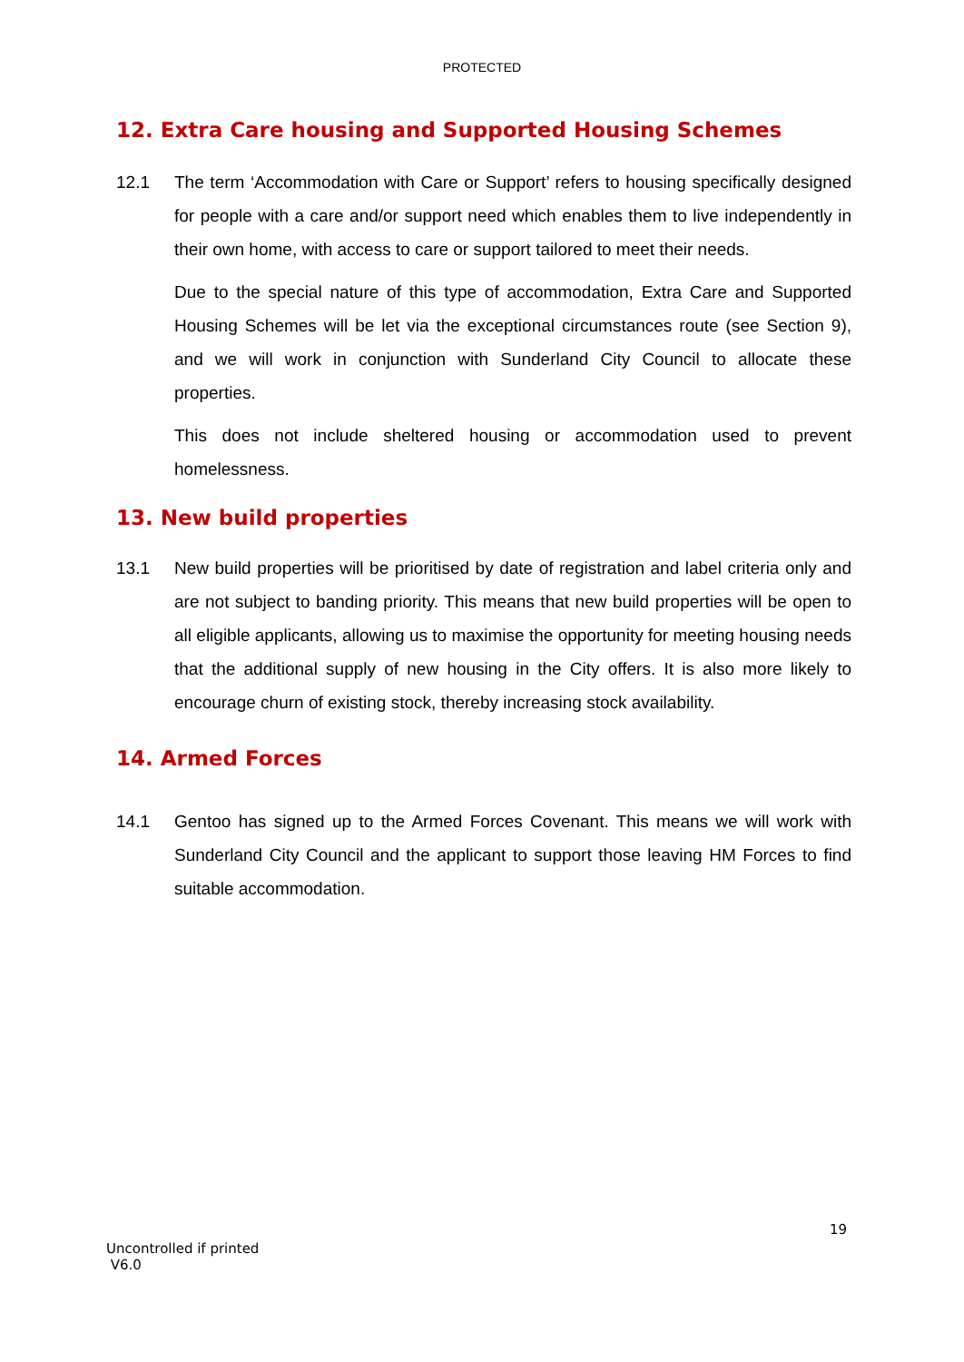PROTECTED
12. Extra Care housing and Supported Housing Schemes
12.1 The term ‘Accommodation with Care or Support’ refers to housing specifically designed for people with a care and/or support need which enables them to live independently in their own home, with access to care or support tailored to meet their needs.
Due to the special nature of this type of accommodation, Extra Care and Supported Housing Schemes will be let via the exceptional circumstances route (see Section 9), and we will work in conjunction with Sunderland City Council to allocate these properties.
This does not include sheltered housing or accommodation used to prevent homelessness.
13. New build properties
13.1 New build properties will be prioritised by date of registration and label criteria only and are not subject to banding priority. This means that new build properties will be open to all eligible applicants, allowing us to maximise the opportunity for meeting housing needs that the additional supply of new housing in the City offers. It is also more likely to encourage churn of existing stock, thereby increasing stock availability.
14. Armed Forces
14.1 Gentoo has signed up to the Armed Forces Covenant. This means we will work with Sunderland City Council and the applicant to support those leaving HM Forces to find suitable accommodation.
19
Uncontrolled if printed
V6.0